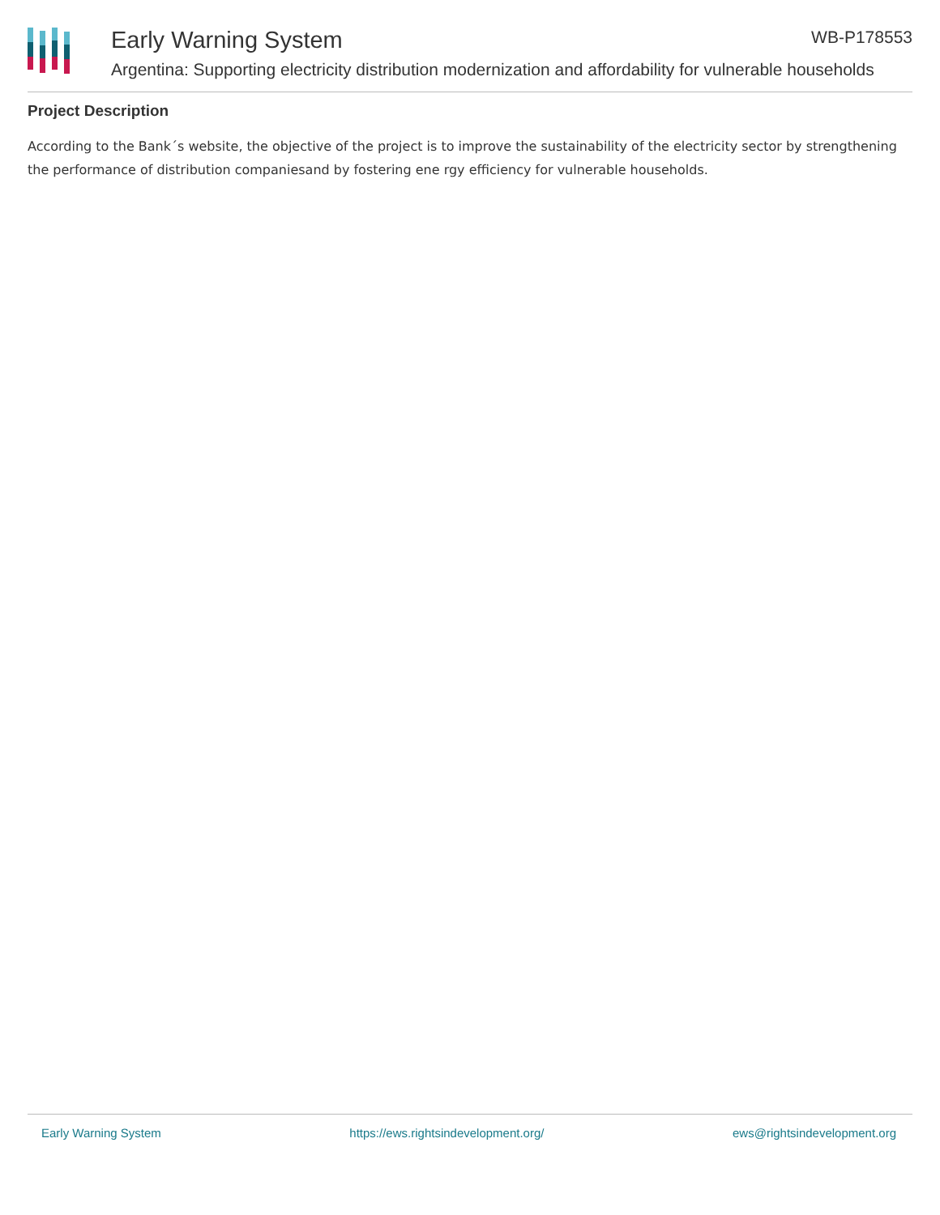Early Warning System
Argentina: Supporting electricity distribution modernization and affordability for vulnerable households
WB-P178553
Project Description
According to the Bank´s website, the objective of the project is to improve the sustainability of the electricity sector by strengthening the performance of distribution companiesand by fostering ene rgy efficiency for vulnerable households.
Early Warning System https://ews.rightsindevelopment.org/ ews@rightsindevelopment.org